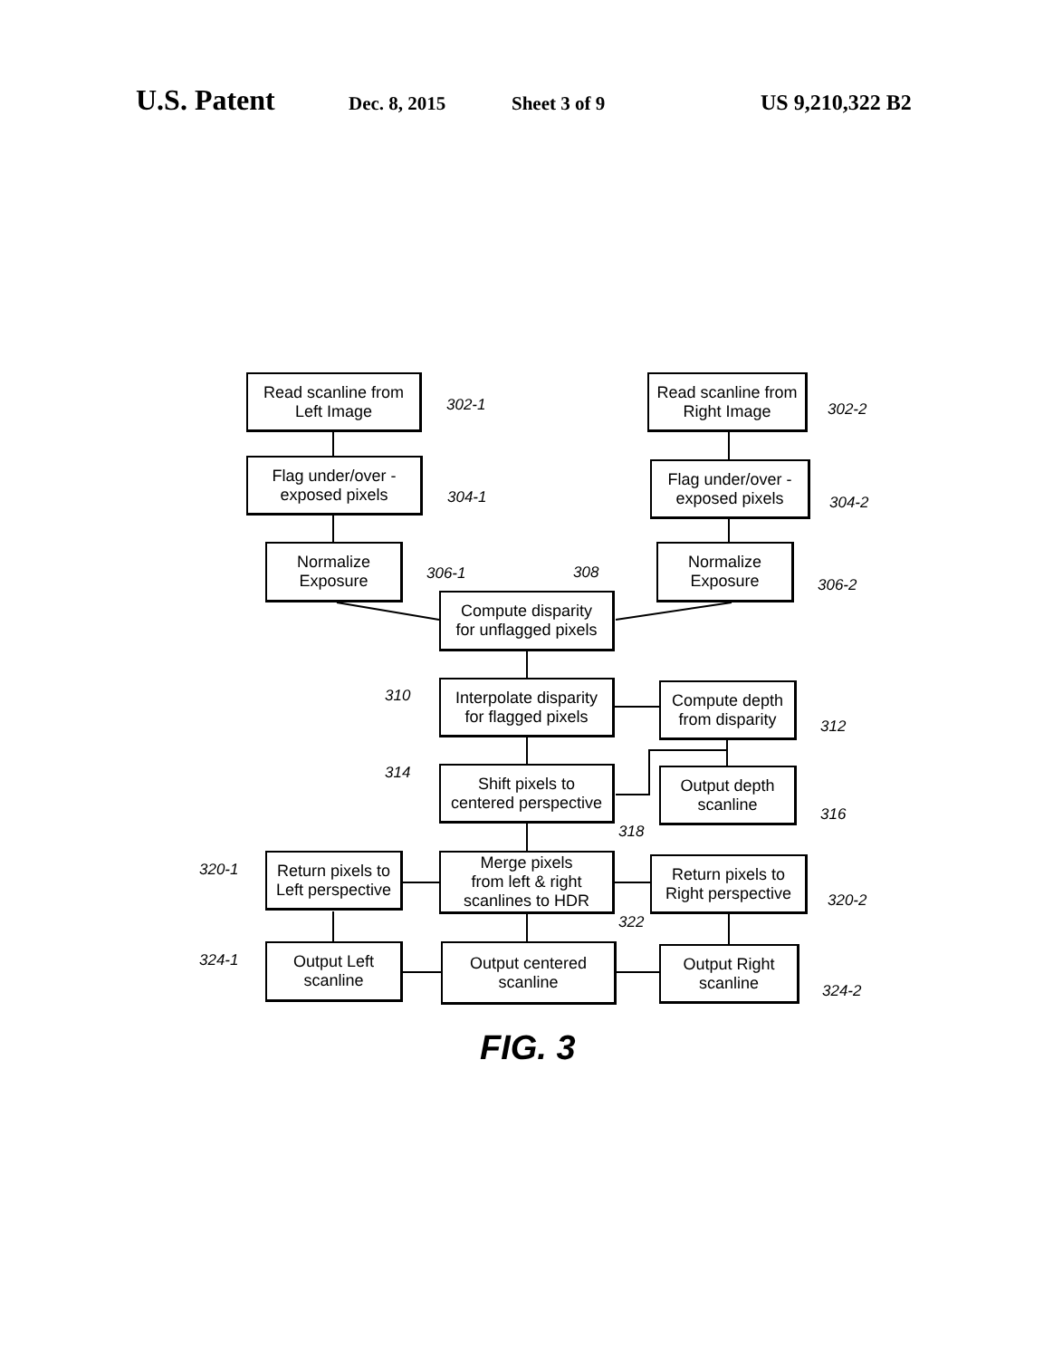U.S. Patent Dec. 8, 2015 Sheet 3 of 9 US 9,210,322 B2
Read scanline from
Left Image
302-1
Read scanline from
Right Image
302-2
Flag under/over -
exposed pixels
304-1
Flag under/over -
exposed pixels
304-2
Normalize
Exposure
306-1
Normalize
Exposure
306-2
308
Compute disparity
for unflagged pixels
310
Interpolate disparity
for flagged pixels
Compute depth
from disparity
312
314
Shift pixels to
centered perspective
Output depth
scanline
316
318
320-1
Return pixels to
Left perspective
Merge pixels
from left & right
scanlines to HDR
Return pixels to
Right perspective
320-2
322
324-1
Output Left
scanline
Output centered
scanline
Output Right
scanline
324-2
FIG. 3